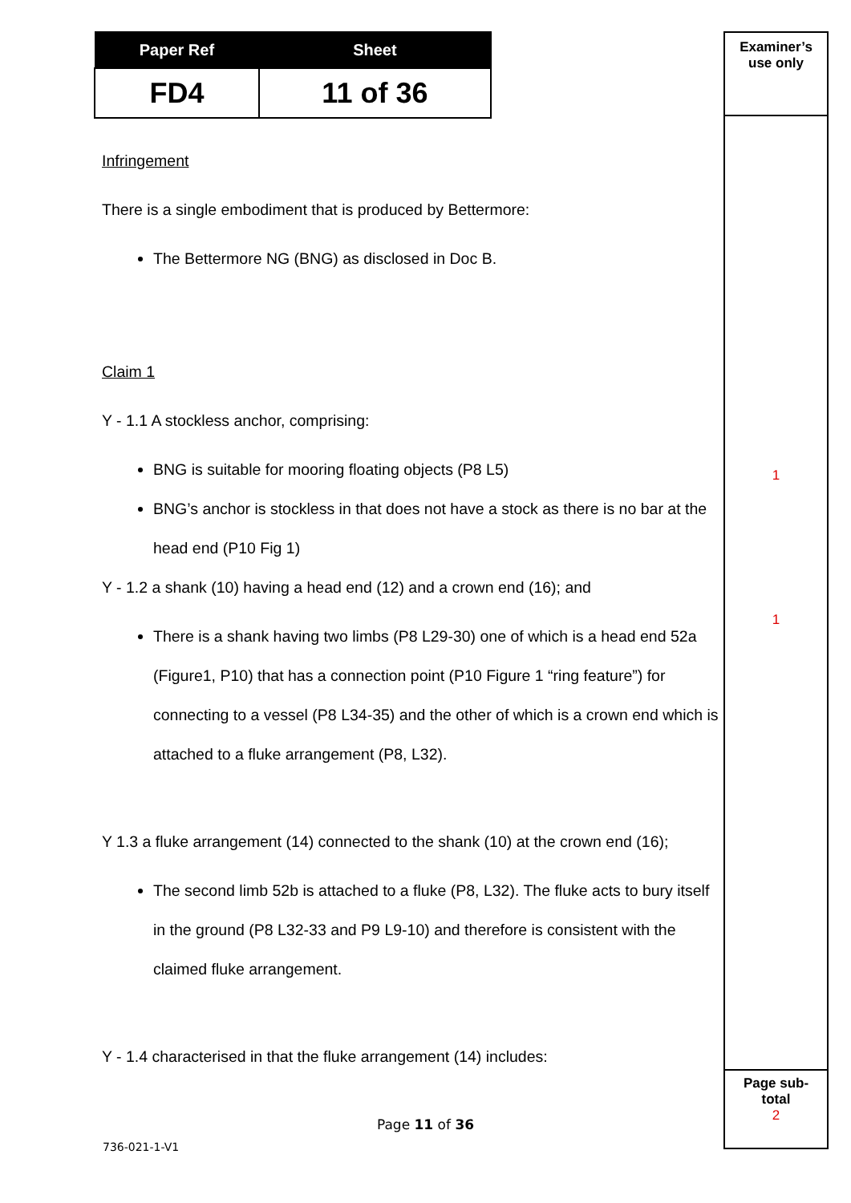| Paper Ref | Sheet |
| --- | --- |
| FD4 | 11 of 36 |
Infringement
There is a single embodiment that is produced by Bettermore:
The Bettermore NG (BNG) as disclosed in Doc B.
Claim 1
Y - 1.1 A stockless anchor, comprising:
BNG is suitable for mooring floating objects (P8 L5)
BNG’s anchor is stockless in that does not have a stock as there is no bar at the head end (P10 Fig 1)
Y - 1.2 a shank (10) having a head end (12) and a crown end (16); and
There is a shank having two limbs (P8 L29-30) one of which is a head end 52a (Figure1, P10) that has a connection point (P10 Figure 1 “ring feature”) for connecting to a vessel (P8 L34-35) and the other of which is a crown end which is attached to a fluke arrangement (P8, L32).
Y 1.3 a fluke arrangement (14) connected to the shank (10) at the crown end (16);
The second limb 52b is attached to a fluke (P8, L32). The fluke acts to bury itself in the ground (P8 L32-33 and P9 L9-10) and therefore is consistent with the claimed fluke arrangement.
Y - 1.4 characterised in that the fluke arrangement (14) includes:
Examiner’s
use only
1
1
Page sub-
total
2
Page 11 of 36
736-021-1-V1